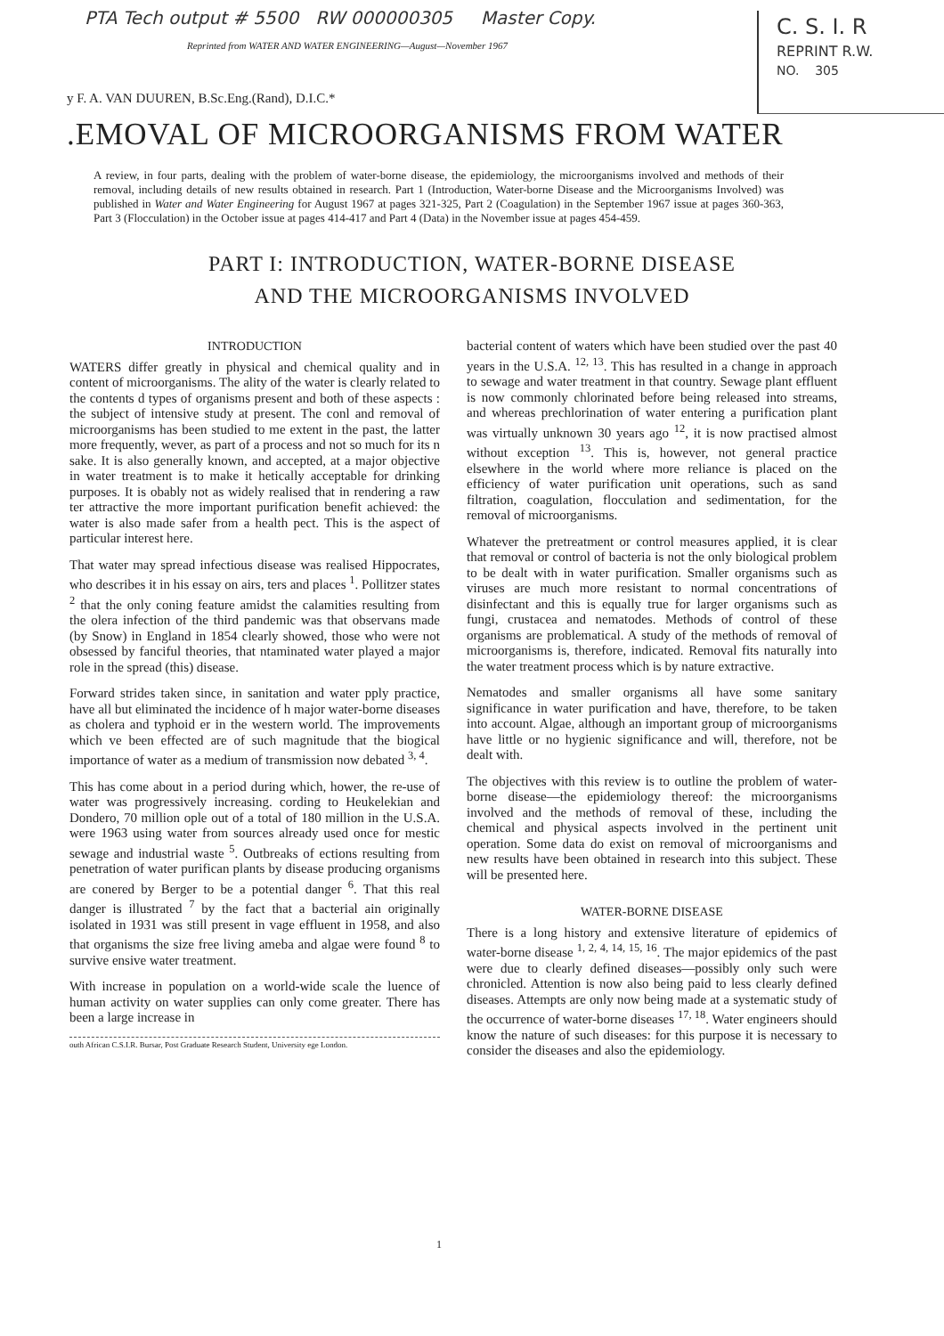PTA Tech output # 5500 RW 000000305 Master Copy.
C. S. I. R
REPRINT R.W.
NO. 305
Reprinted from WATER AND WATER ENGINEERING—August—November 1967
y F. A. VAN DUUREN, B.Sc.Eng.(Rand), D.I.C.*
.EMOVAL OF MICROORGANISMS FROM WATER
A review, in four parts, dealing with the problem of water-borne disease, the epidemiology, the microorganisms involved and methods of their removal, including details of new results obtained in research. Part 1 (Introduction, Water-borne Disease and the Microorganisms Involved) was published in Water and Water Engineering for August 1967 at pages 321-325, Part 2 (Coagulation) in the September 1967 issue at pages 360-363, Part 3 (Flocculation) in the October issue at pages 414-417 and Part 4 (Data) in the November issue at pages 454-459.
PART I: INTRODUCTION, WATER-BORNE DISEASE
AND THE MICROORGANISMS INVOLVED
INTRODUCTION
WATERS differ greatly in physical and chemical quality and in content of microorganisms. The ality of the water is clearly related to the contents d types of organisms present and both of these aspects : the subject of intensive study at present. The conl and removal of microorganisms has been studied to me extent in the past, the latter more frequently, wever, as part of a process and not so much for its n sake. It is also generally known, and accepted, at a major objective in water treatment is to make it hetically acceptable for drinking purposes. It is obably not as widely realised that in rendering a raw ter attractive the more important purification benefit achieved: the water is also made safer from a health pect. This is the aspect of particular interest here.
That water may spread infectious disease was realised Hippocrates, who describes it in his essay on airs, ters and places <sup>1</sup>. Pollitzer states <sup>2</sup> that the only coning feature amidst the calamities resulting from the olera infection of the third pandemic was that observans made (by Snow) in England in 1854 clearly showed, those who were not obsessed by fanciful theories, that ntaminated water played a major role in the spread (this) disease.
Forward strides taken since, in sanitation and water pply practice, have all but eliminated the incidence of h major water-borne diseases as cholera and typhoid er in the western world. The improvements which ve been effected are of such magnitude that the biogical importance of water as a medium of transmission now debated <sup>3, 4</sup>.
This has come about in a period during which, hower, the re-use of water was progressively increasing. cording to Heukelekian and Dondero, 70 million ople out of a total of 180 million in the U.S.A. were 1963 using water from sources already used once for mestic sewage and industrial waste <sup>5</sup>. Outbreaks of ections resulting from penetration of water purifican plants by disease producing organisms are conered by Berger to be a potential danger <sup>6</sup>. That this real danger is illustrated <sup>7</sup> by the fact that a bacterial ain originally isolated in 1931 was still present in vage effluent in 1958, and also that organisms the size free living ameba and algae were found <sup>8</sup> to survive ensive water treatment.
With increase in population on a world-wide scale the luence of human activity on water supplies can only come greater. There has been a large increase in
outh African C.S.I.R. Bursar, Post Graduate Research Student, University ege London.
bacterial content of waters which have been studied over the past 40 years in the U.S.A. <sup>12, 13</sup>. This has resulted in a change in approach to sewage and water treatment in that country. Sewage plant effluent is now commonly chlorinated before being released into streams, and whereas prechlorination of water entering a purification plant was virtually unknown 30 years ago <sup>12</sup>, it is now practised almost without exception <sup>13</sup>. This is, however, not general practice elsewhere in the world where more reliance is placed on the efficiency of water purification unit operations, such as sand filtration, coagulation, flocculation and sedimentation, for the removal of microorganisms.
Whatever the pretreatment or control measures applied, it is clear that removal or control of bacteria is not the only biological problem to be dealt with in water purification. Smaller organisms such as viruses are much more resistant to normal concentrations of disinfectant and this is equally true for larger organisms such as fungi, crustacea and nematodes. Methods of control of these organisms are problematical. A study of the methods of removal of microorganisms is, therefore, indicated. Removal fits naturally into the water treatment process which is by nature extractive.
Nematodes and smaller organisms all have some sanitary significance in water purification and have, therefore, to be taken into account. Algae, although an important group of microorganisms have little or no hygienic significance and will, therefore, not be dealt with.
The objectives with this review is to outline the problem of water-borne disease—the epidemiology thereof: the microorganisms involved and the methods of removal of these, including the chemical and physical aspects involved in the pertinent unit operation. Some data do exist on removal of microorganisms and new results have been obtained in research into this subject. These will be presented here.
WATER-BORNE DISEASE
There is a long history and extensive literature of epidemics of water-borne disease <sup>1, 2, 4, 14, 15, 16</sup>. The major epidemics of the past were due to clearly defined diseases—possibly only such were chronicled. Attention is now also being paid to less clearly defined diseases. Attempts are only now being made at a systematic study of the occurrence of water-borne diseases <sup>17, 18</sup>. Water engineers should know the nature of such diseases: for this purpose it is necessary to consider the diseases and also the epidemiology.
1